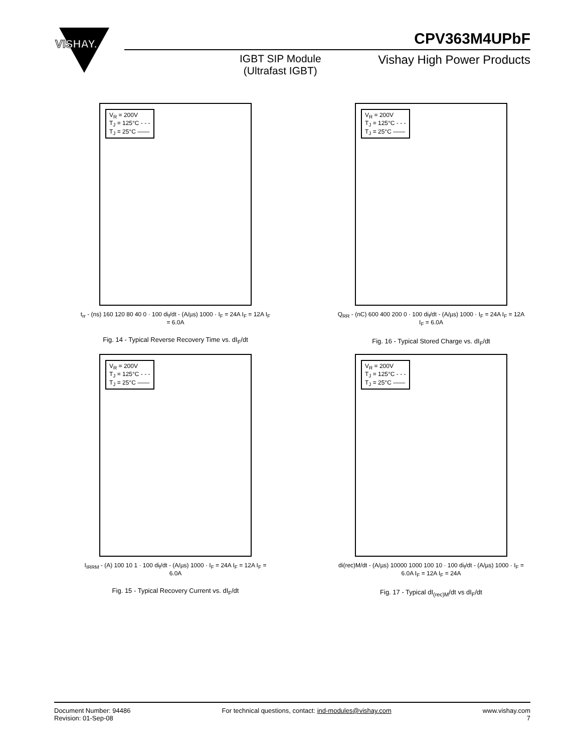VISHAY.
CPV363M4UPbF
IGBT SIP Module
(Ultrafast IGBT)
Vishay High Power Products
V<sub>R</sub> = 200V
T<sub>J</sub> = 125°C - - -
T<sub>J</sub> = 25°C ——
t<sub>rr</sub> - (ns) 160 120 80 40 0 · 100 di<sub>f</sub>/dt - (A/µs) 1000 · I<sub>F</sub> = 24A I<sub>F</sub> = 12A I<sub>F</sub> = 6.0A
Fig. 14 - Typical Reverse Recovery Time vs. dI<sub>F</sub>/dt
V<sub>R</sub> = 200V
T<sub>J</sub> = 125°C - - -
T<sub>J</sub> = 25°C ——
Q<sub>RR</sub> - (nC) 600 400 200 0 · 100 di<sub>f</sub>/dt - (A/µs) 1000 · I<sub>F</sub> = 24A I<sub>F</sub> = 12A I<sub>F</sub> = 6.0A
Fig. 16 - Typical Stored Charge vs. dI<sub>F</sub>/dt
V<sub>R</sub> = 200V
T<sub>J</sub> = 125°C - - -
T<sub>J</sub> = 25°C ——
I<sub>IRRM</sub> - (A) 100 10 1 · 100 di<sub>f</sub>/dt - (A/µs) 1000 · I<sub>F</sub> = 24A I<sub>F</sub> = 12A I<sub>F</sub> = 6.0A
Fig. 15 - Typical Recovery Current vs. dI<sub>F</sub>/dt
V<sub>R</sub> = 200V
T<sub>J</sub> = 125°C - - -
T<sub>J</sub> = 25°C ——
di(rec)M/dt - (A/µs) 10000 1000 100 10 · 100 di<sub>f</sub>/dt - (A/µs) 1000 · I<sub>F</sub> = 6.0A I<sub>F</sub> = 12A I<sub>F</sub> = 24A
Fig. 17 - Typical dI<sub>(rec)M</sub>/dt vs dI<sub>F</sub>/dt
Document Number: 94486
Revision: 01-Sep-08
For technical questions, contact: ind-modules@vishay.com
www.vishay.com
7